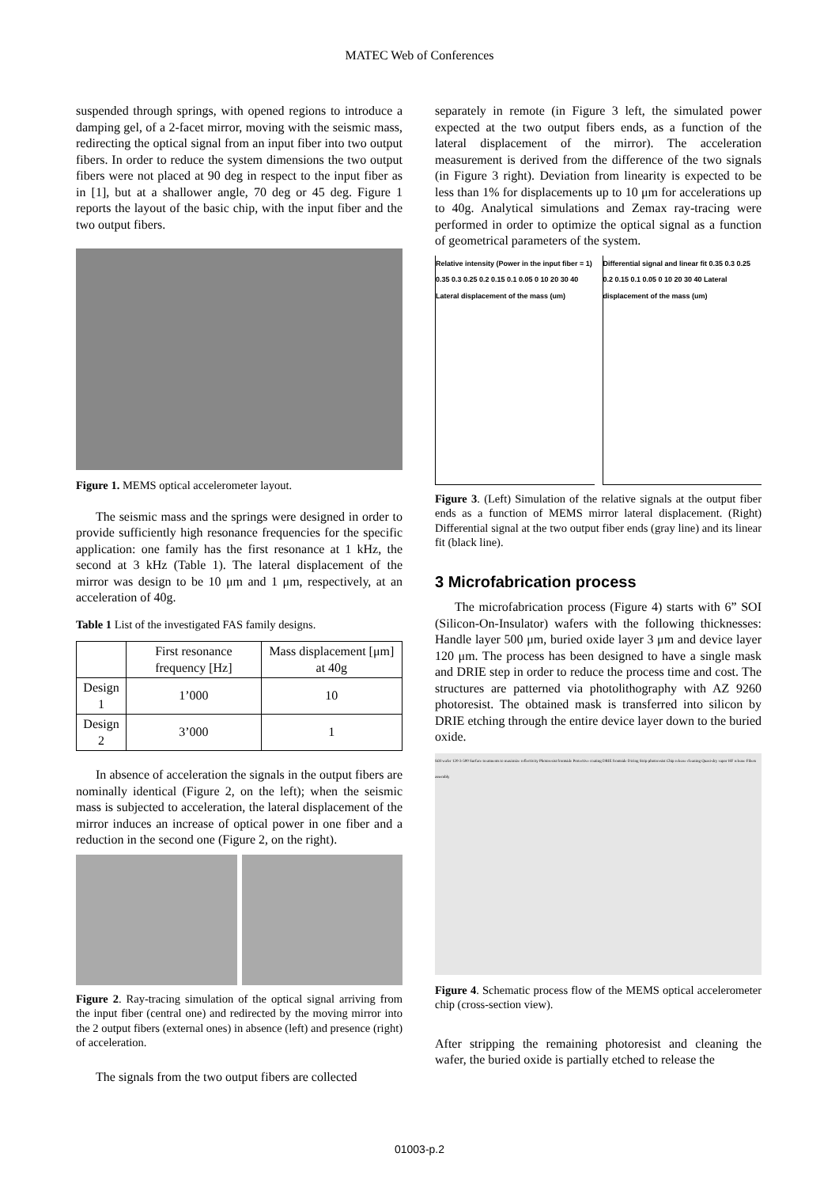MATEC Web of Conferences
suspended through springs, with opened regions to introduce a damping gel, of a 2-facet mirror, moving with the seismic mass, redirecting the optical signal from an input fiber into two output fibers. In order to reduce the system dimensions the two output fibers were not placed at 90 deg in respect to the input fiber as in [1], but at a shallower angle, 70 deg or 45 deg. Figure 1 reports the layout of the basic chip, with the input fiber and the two output fibers.
Figure 1. MEMS optical accelerometer layout.
The seismic mass and the springs were designed in order to provide sufficiently high resonance frequencies for the specific application: one family has the first resonance at 1 kHz, the second at 3 kHz (Table 1). The lateral displacement of the mirror was design to be 10 μm and 1 μm, respectively, at an acceleration of 40g.
Table 1 List of the investigated FAS family designs.
| | First resonance frequency [Hz] | Mass displacement [μm] at 40g |
| --- | --- | --- |
| Design 1 | 1’000 | 10 |
| Design 2 | 3’000 | 1 |
In absence of acceleration the signals in the output fibers are nominally identical (Figure 2, on the left); when the seismic mass is subjected to acceleration, the lateral displacement of the mirror induces an increase of optical power in one fiber and a reduction in the second one (Figure 2, on the right).
Figure 2. Ray-tracing simulation of the optical signal arriving from the input fiber (central one) and redirected by the moving mirror into the 2 output fibers (external ones) in absence (left) and presence (right) of acceleration.
The signals from the two output fibers are collected
separately in remote (in Figure 3 left, the simulated power expected at the two output fibers ends, as a function of the lateral displacement of the mirror). The acceleration measurement is derived from the difference of the two signals (in Figure 3 right). Deviation from linearity is expected to be less than 1% for displacements up to 10 μm for accelerations up to 40g. Analytical simulations and Zemax ray-tracing were performed in order to optimize the optical signal as a function of geometrical parameters of the system.
Relative intensity (Power in the input fiber = 1) 0.35 0.3 0.25 0.2 0.15 0.1 0.05 0 10 20 30 40 Lateral displacement of the mass (um)
Differential signal and linear fit 0.35 0.3 0.25 0.2 0.15 0.1 0.05 0 10 20 30 40 Lateral displacement of the mass (um)
Figure 3. (Left) Simulation of the relative signals at the output fiber ends as a function of MEMS mirror lateral displacement. (Right) Differential signal at the two output fiber ends (gray line) and its linear fit (black line).
3 Microfabrication process
The microfabrication process (Figure 4) starts with 6” SOI (Silicon-On-Insulator) wafers with the following thicknesses: Handle layer 500 μm, buried oxide layer 3 μm and device layer 120 μm. The process has been designed to have a single mask and DRIE step in order to reduce the process time and cost. The structures are patterned via photolithography with AZ 9260 photoresist. The obtained mask is transferred into silicon by DRIE etching through the entire device layer down to the buried oxide.
SOI wafer 120-3-500 Surface treatments to maximize reflectivity Photoresist frontside Protective coating DRIE frontside Dicing Strip photoresist Chip release cleaning Quasi-dry vapor HF release Fibers assembly
Figure 4. Schematic process flow of the MEMS optical accelerometer chip (cross-section view).
After stripping the remaining photoresist and cleaning the wafer, the buried oxide is partially etched to release the
01003-p.2